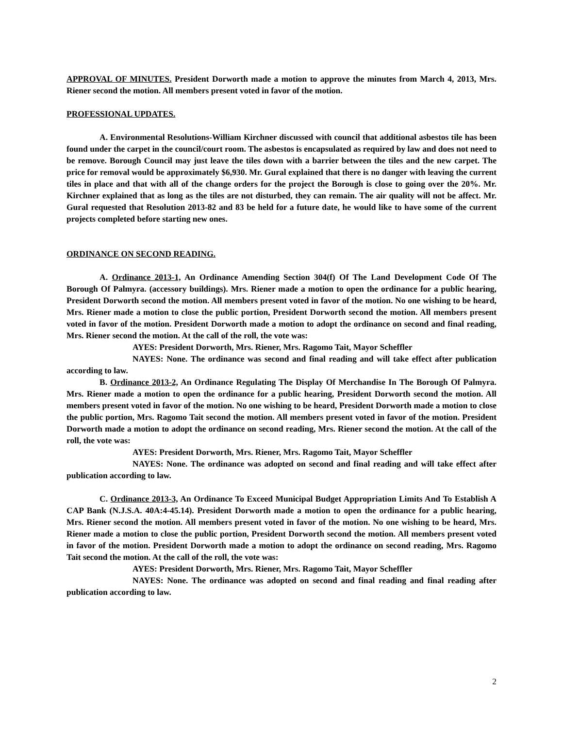APPROVAL OF MINUTES. President Dorworth made a motion to approve the minutes from March 4, 2013, Mrs. Riener second the motion. All members present voted in favor of the motion.
PROFESSIONAL UPDATES.
A. Environmental Resolutions-William Kirchner discussed with council that additional asbestos tile has been found under the carpet in the council/court room. The asbestos is encapsulated as required by law and does not need to be remove. Borough Council may just leave the tiles down with a barrier between the tiles and the new carpet. The price for removal would be approximately $6,930. Mr. Gural explained that there is no danger with leaving the current tiles in place and that with all of the change orders for the project the Borough is close to going over the 20%. Mr. Kirchner explained that as long as the tiles are not disturbed, they can remain. The air quality will not be affect. Mr. Gural requested that Resolution 2013-82 and 83 be held for a future date, he would like to have some of the current projects completed before starting new ones.
ORDINANCE ON SECOND READING.
A. Ordinance 2013-1, An Ordinance Amending Section 304(f) Of The Land Development Code Of The Borough Of Palmyra. (accessory buildings). Mrs. Riener made a motion to open the ordinance for a public hearing, President Dorworth second the motion. All members present voted in favor of the motion. No one wishing to be heard, Mrs. Riener made a motion to close the public portion, President Dorworth second the motion. All members present voted in favor of the motion. President Dorworth made a motion to adopt the ordinance on second and final reading, Mrs. Riener second the motion. At the call of the roll, the vote was:
AYES: President Dorworth, Mrs. Riener, Mrs. Ragomo Tait, Mayor Scheffler
NAYES: None. The ordinance was second and final reading and will take effect after publication according to law.
B. Ordinance 2013-2, An Ordinance Regulating The Display Of Merchandise In The Borough Of Palmyra. Mrs. Riener made a motion to open the ordinance for a public hearing, President Dorworth second the motion. All members present voted in favor of the motion. No one wishing to be heard, President Dorworth made a motion to close the public portion, Mrs. Ragomo Tait second the motion. All members present voted in favor of the motion. President Dorworth made a motion to adopt the ordinance on second reading, Mrs. Riener second the motion. At the call of the roll, the vote was:
AYES: President Dorworth, Mrs. Riener, Mrs. Ragomo Tait, Mayor Scheffler
NAYES: None. The ordinance was adopted on second and final reading and will take effect after publication according to law.
C. Ordinance 2013-3, An Ordinance To Exceed Municipal Budget Appropriation Limits And To Establish A CAP Bank (N.J.S.A. 40A:4-45.14). President Dorworth made a motion to open the ordinance for a public hearing, Mrs. Riener second the motion. All members present voted in favor of the motion. No one wishing to be heard, Mrs. Riener made a motion to close the public portion, President Dorworth second the motion. All members present voted in favor of the motion. President Dorworth made a motion to adopt the ordinance on second reading, Mrs. Ragomo Tait second the motion. At the call of the roll, the vote was:
AYES: President Dorworth, Mrs. Riener, Mrs. Ragomo Tait, Mayor Scheffler
NAYES: None. The ordinance was adopted on second and final reading and final reading after publication according to law.
2